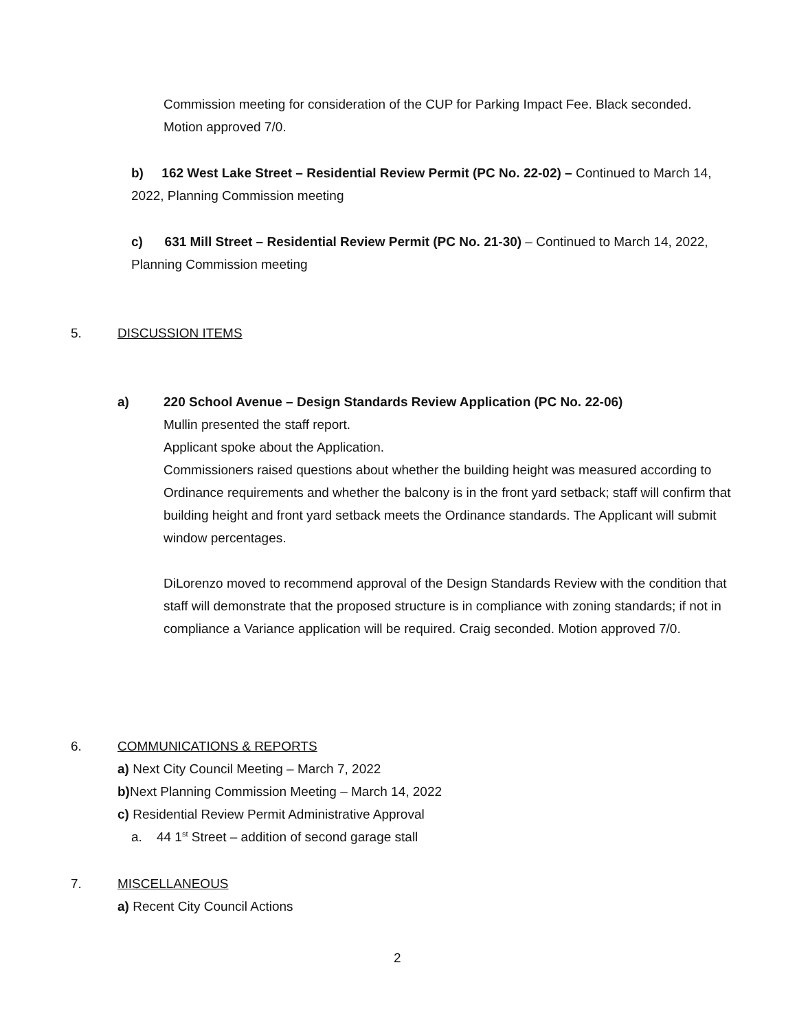Commission meeting for consideration of the CUP for Parking Impact Fee. Black seconded. Motion approved 7/0.
b) 162 West Lake Street – Residential Review Permit (PC No. 22-02) – Continued to March 14, 2022, Planning Commission meeting
c) 631 Mill Street – Residential Review Permit (PC No. 21-30) – Continued to March 14, 2022, Planning Commission meeting
5. DISCUSSION ITEMS
a)
220 School Avenue – Design Standards Review Application (PC No. 22-06)
Mullin presented the staff report.
Applicant spoke about the Application.
Commissioners raised questions about whether the building height was measured according to Ordinance requirements and whether the balcony is in the front yard setback; staff will confirm that building height and front yard setback meets the Ordinance standards. The Applicant will submit window percentages.
DiLorenzo moved to recommend approval of the Design Standards Review with the condition that staff will demonstrate that the proposed structure is in compliance with zoning standards; if not in compliance a Variance application will be required. Craig seconded. Motion approved 7/0.
6.
COMMUNICATIONS & REPORTS
a) Next City Council Meeting – March 7, 2022
b) Next Planning Commission Meeting – March 14, 2022
c) Residential Review Permit Administrative Approval
a. 44 1<sup>st</sup> Street – addition of second garage stall
7.
MISCELLANEOUS
a) Recent City Council Actions
2